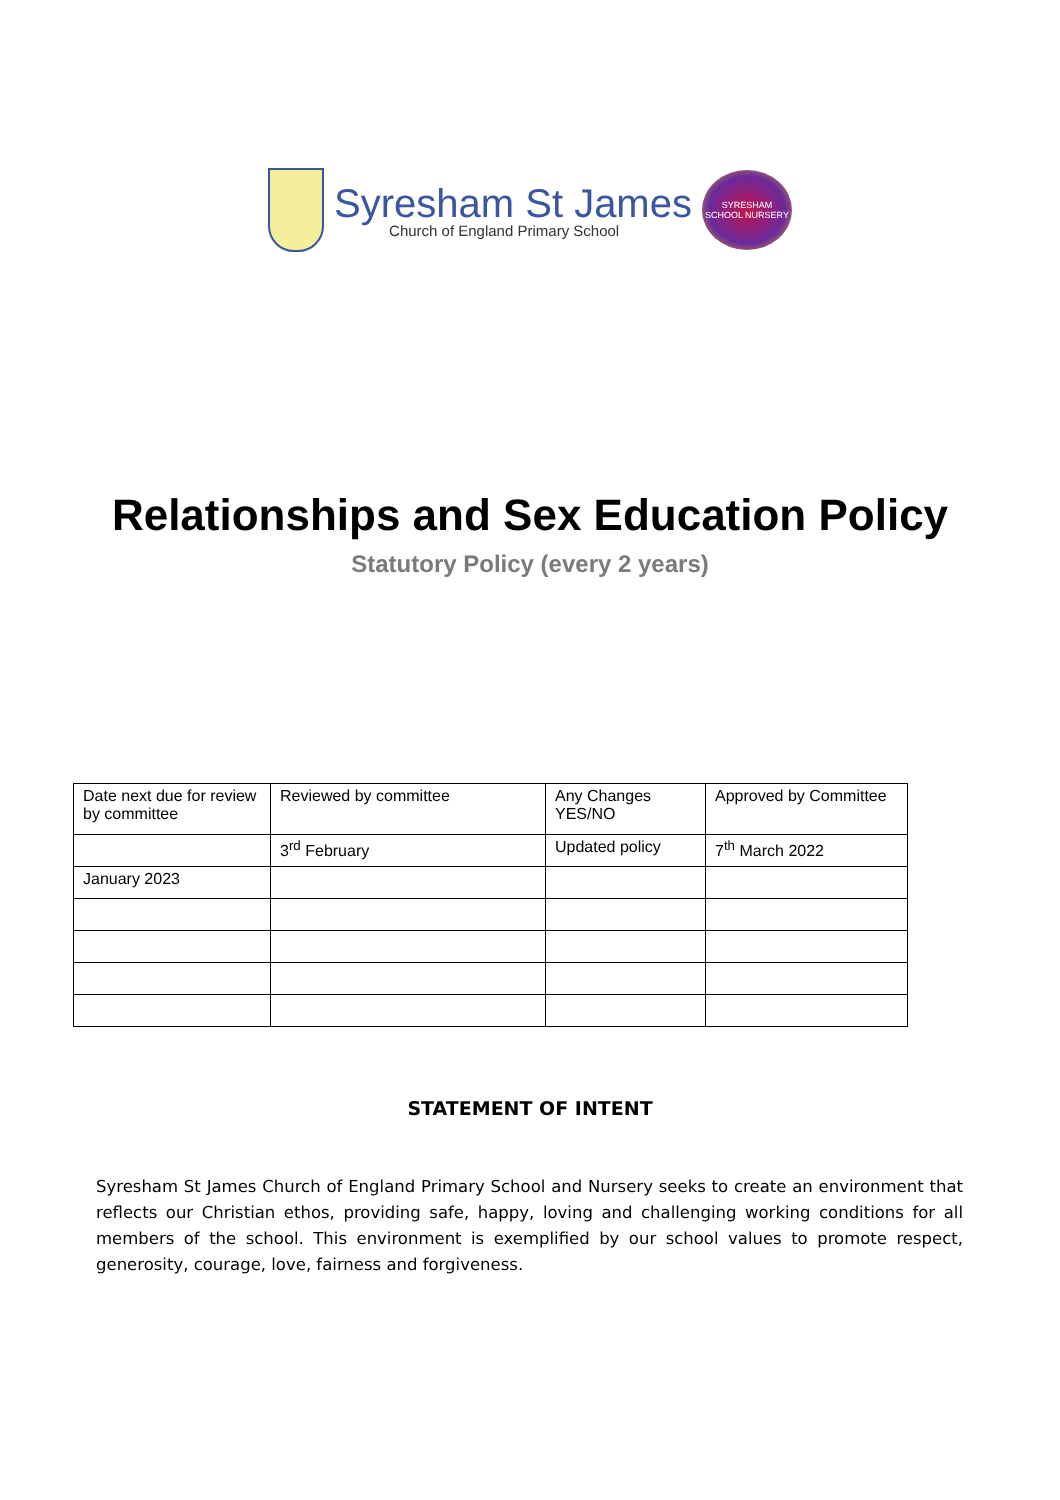Syresham St James
Church of England Primary School
SYRESHAM SCHOOL NURSERY
Relationships and Sex Education Policy
Statutory Policy (every 2 years)
| Date next due for review by committee | Reviewed by committee | Any Changes YES/NO | Approved by Committee |
| | 3<sup>rd</sup> February | Updated policy | 7<sup>th</sup> March 2022 |
| January 2023 | | | |
STATEMENT OF INTENT
Syresham St James Church of England Primary School and Nursery seeks to create an environment that reflects our Christian ethos, providing safe, happy, loving and challenging working conditions for all members of the school. This environment is exemplified by our school values to promote respect, generosity, courage, love, fairness and forgiveness.